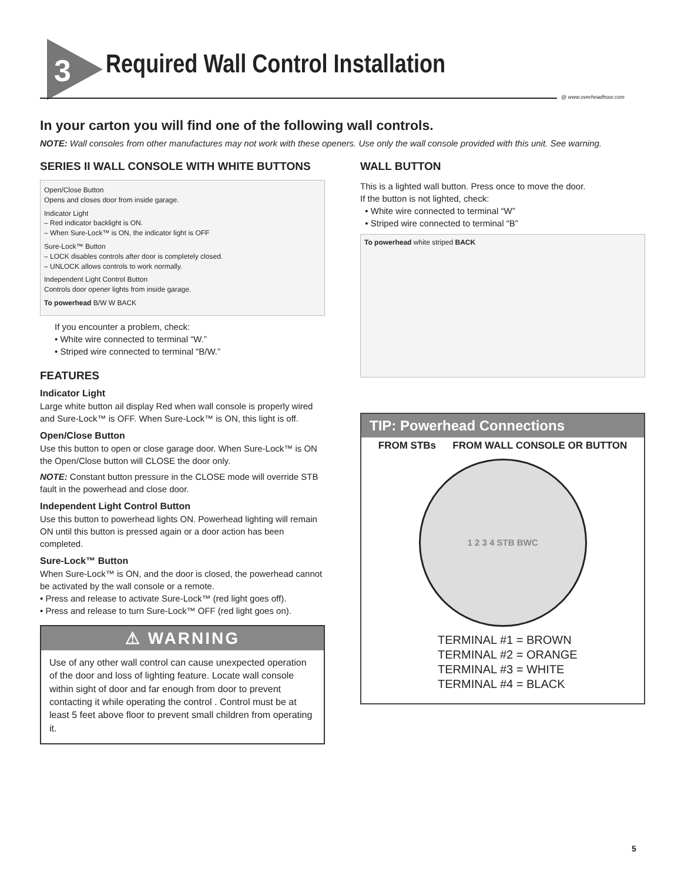3
Required Wall Control Installation
@ www.overheadhoor.com
In your carton you will find one of the following wall controls.
NOTE: Wall consoles from other manufactures may not work with these openers. Use only the wall console provided with this unit. See warning.
SERIES II WALL CONSOLE WITH WHITE BUTTONS
Open/Close Button
Opens and closes door from inside garage.
Indicator Light
– Red indicator backlight is ON.
– When Sure-Lock™ is ON, the indicator light is OFF
Sure-Lock™ Button
– LOCK disables controls after door is completely closed.
– UNLOCK allows controls to work normally.
Independent Light Control Button
Controls door opener lights from inside garage.
To powerhead B/W W BACK
If you encounter a problem, check:
• White wire connected to terminal “W.”
• Striped wire connected to terminal “B/W.”
FEATURES
Indicator Light
Large white button ail display Red when wall console is properly wired and Sure-Lock™ is OFF. When Sure-Lock™ is ON, this light is off.
Open/Close Button
Use this button to open or close garage door. When Sure-Lock™ is ON the Open/Close button will CLOSE the door only.
NOTE: Constant button pressure in the CLOSE mode will override STB fault in the powerhead and close door.
Independent Light Control Button
Use this button to powerhead lights ON. Powerhead lighting will remain ON until this button is pressed again or a door action has been completed.
Sure-Lock™ Button
When Sure-Lock™ is ON, and the door is closed, the powerhead cannot be activated by the wall console or a remote.
• Press and release to activate Sure-Lock™ (red light goes off).
• Press and release to turn Sure-Lock™ OFF (red light goes on).
⚠ WARNING
Use of any other wall control can cause unexpected operation of the door and loss of lighting feature. Locate wall console within sight of door and far enough from door to prevent contacting it while operating the control . Control must be at least 5 feet above floor to prevent small children from operating it.
WALL BUTTON
This is a lighted wall button. Press once to move the door.
If the button is not lighted, check:
• White wire connected to terminal “W”
• Striped wire connected to terminal “B”
To powerhead white striped BACK
TIP: Powerhead Connections
FROM STBs FROM WALL CONSOLE OR BUTTON
1 2 3 4 STB BWC
TERMINAL #1 = BROWN
TERMINAL #2 = ORANGE
TERMINAL #3 = WHITE
TERMINAL #4 = BLACK
5